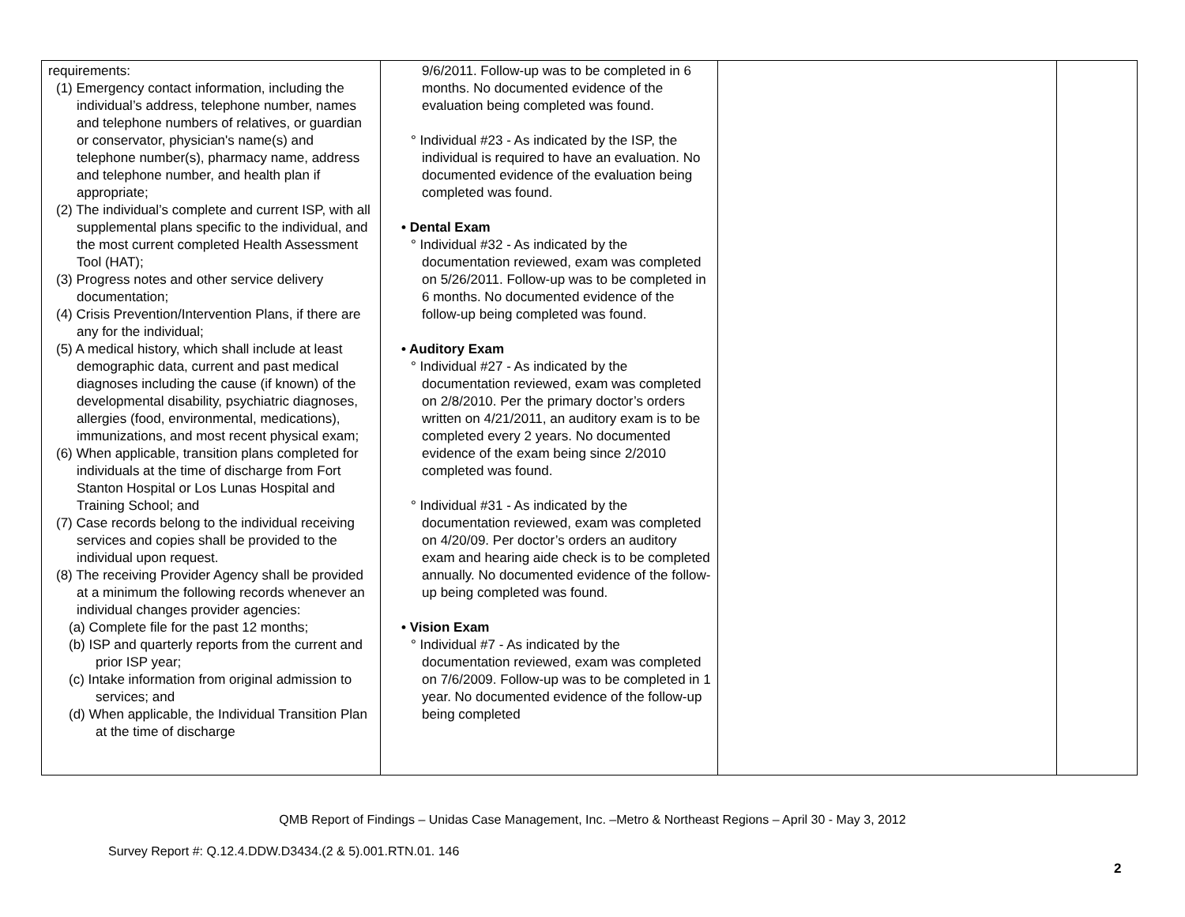| requirements: (1) Emergency contact information, including the individual’s address, telephone number, names and telephone numbers of relatives, or guardian or conservator, physician's name(s) and telephone number(s), pharmacy name, address and telephone number, and health plan if appropriate; (2) The individual’s complete and current ISP, with all supplemental plans specific to the individual, and the most current completed Health Assessment Tool (HAT); (3) Progress notes and other service delivery documentation; (4) Crisis Prevention/Intervention Plans, if there are any for the individual; (5) A medical history, which shall include at least demographic data, current and past medical diagnoses including the cause (if known) of the developmental disability, psychiatric diagnoses, allergies (food, environmental, medications), immunizations, and most recent physical exam; (6) When applicable, transition plans completed for individuals at the time of discharge from Fort Stanton Hospital or Los Lunas Hospital and Training School; and (7) Case records belong to the individual receiving services and copies shall be provided to the individual upon request. (8) The receiving Provider Agency shall be provided at a minimum the following records whenever an individual changes provider agencies: (a) Complete file for the past 12 months; (b) ISP and quarterly reports from the current and prior ISP year; (c) Intake information from original admission to services; and (d) When applicable, the Individual Transition Plan at the time of discharge | 9/6/2011. Follow-up was to be completed in 6 months. No documented evidence of the evaluation being completed was found. ° Individual #23 - As indicated by the ISP, the individual is required to have an evaluation. No documented evidence of the evaluation being completed was found. • Dental Exam ° Individual #32 - As indicated by the documentation reviewed, exam was completed on 5/26/2011. Follow-up was to be completed in 6 months. No documented evidence of the follow-up being completed was found. • Auditory Exam ° Individual #27 - As indicated by the documentation reviewed, exam was completed on 2/8/2010. Per the primary doctor’s orders written on 4/21/2011, an auditory exam is to be completed every 2 years. No documented evidence of the exam being since 2/2010 completed was found. ° Individual #31 - As indicated by the documentation reviewed, exam was completed on 4/20/09. Per doctor’s orders an auditory exam and hearing aide check is to be completed annually. No documented evidence of the follow-up being completed was found. • Vision Exam ° Individual #7 - As indicated by the documentation reviewed, exam was completed on 7/6/2009. Follow-up was to be completed in 1 year. No documented evidence of the follow-up being completed | | |
QMB Report of Findings – Unidas Case Management, Inc. –Metro & Northeast Regions – April 30 - May 3, 2012
Survey Report #: Q.12.4.DDW.D3434.(2 & 5).001.RTN.01. 146
2